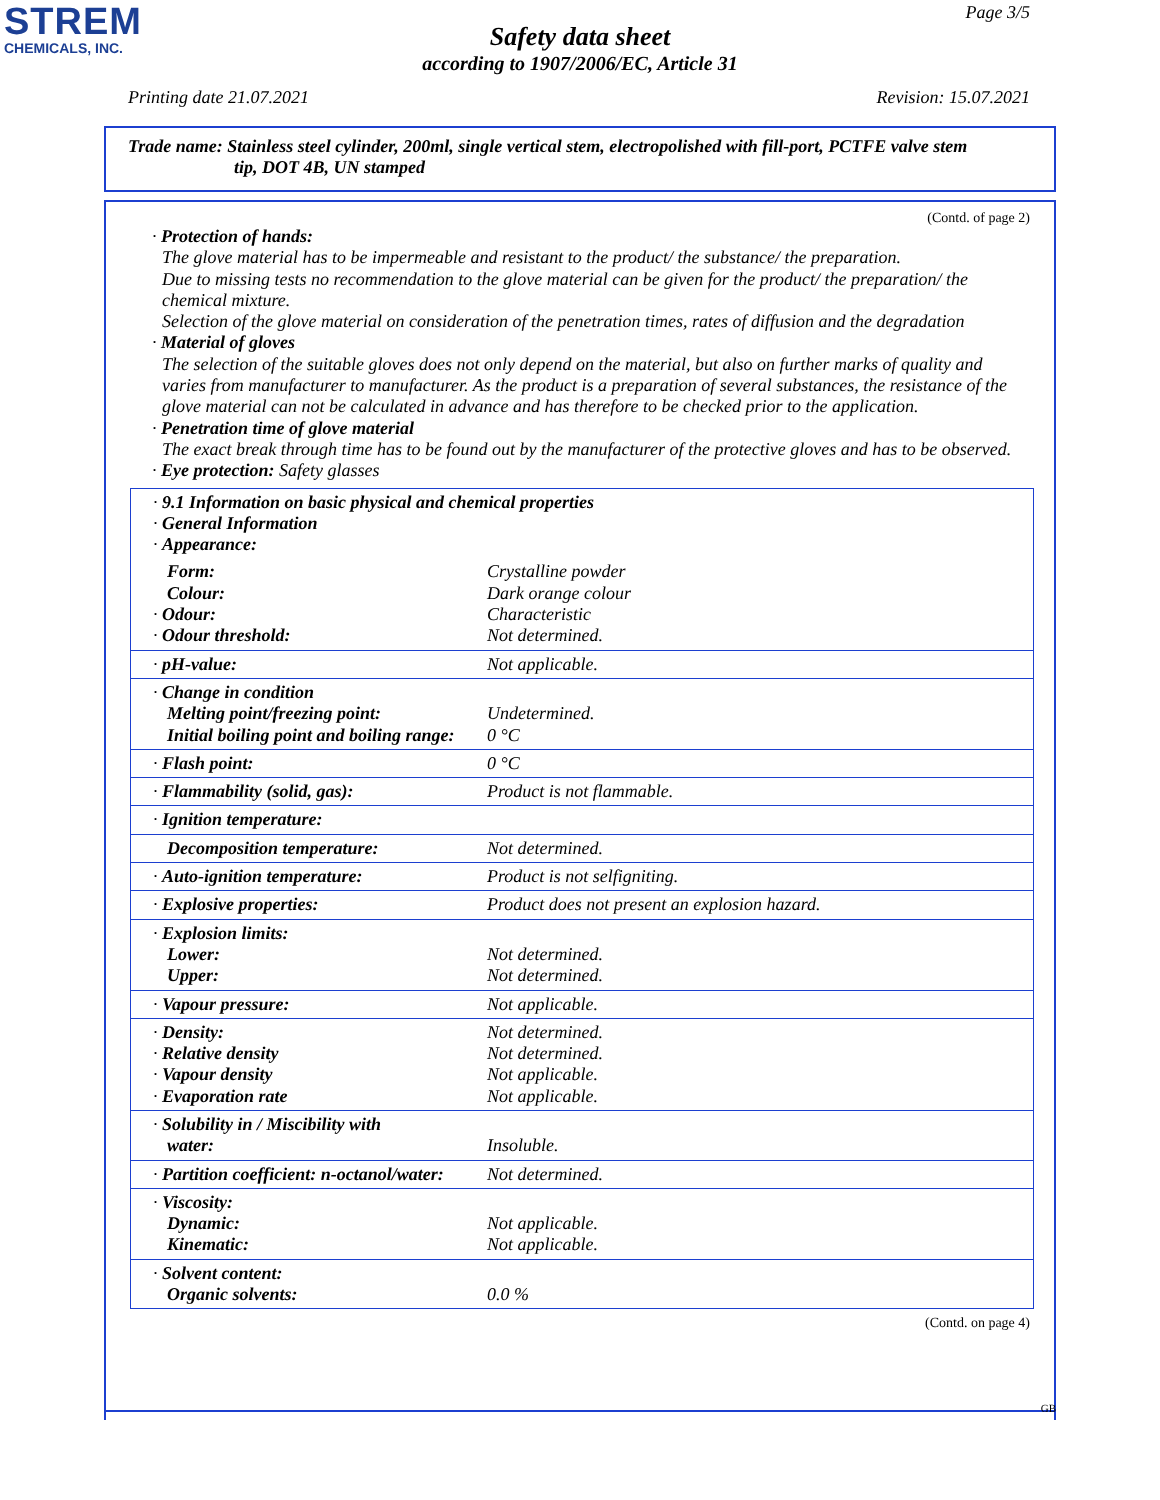STREM
CHEMICALS, INC.
Page 3/5
Safety data sheet
according to 1907/2006/EC, Article 31
Printing date 21.07.2021 Revision: 15.07.2021
Trade name: Stainless steel cylinder, 200ml, single vertical stem, electropolished with fill-port, PCTFE valve stem
tip, DOT 4B, UN stamped
(Contd. of page 2)
· Protection of hands:
The glove material has to be impermeable and resistant to the product/ the substance/ the preparation.
Due to missing tests no recommendation to the glove material can be given for the product/ the preparation/ the chemical mixture.
Selection of the glove material on consideration of the penetration times, rates of diffusion and the degradation
· Material of gloves
The selection of the suitable gloves does not only depend on the material, but also on further marks of quality and varies from manufacturer to manufacturer. As the product is a preparation of several substances, the resistance of the glove material can not be calculated in advance and has therefore to be checked prior to the application.
· Penetration time of glove material
The exact break through time has to be found out by the manufacturer of the protective gloves and has to be observed.
· Eye protection: Safety glasses
| · 9.1 Information on basic physical and chemical properties · General Information · Appearance: | |
| Form: Colour: · Odour: · Odour threshold: | Crystalline powder Dark orange colour Characteristic Not determined. |
| · pH-value: | Not applicable. |
| · Change in condition Melting point/freezing point: Initial boiling point and boiling range: | Undetermined. 0 °C |
| · Flash point: | 0 °C |
| · Flammability (solid, gas): | Product is not flammable. |
| · Ignition temperature: | |
| Decomposition temperature: | Not determined. |
| · Auto-ignition temperature: | Product is not selfigniting. |
| · Explosive properties: | Product does not present an explosion hazard. |
| · Explosion limits: Lower: Upper: | Not determined. Not determined. |
| · Vapour pressure: | Not applicable. |
| · Density: · Relative density · Vapour density · Evaporation rate | Not determined. Not determined. Not applicable. Not applicable. |
| · Solubility in / Miscibility with water: | Insoluble. |
| · Partition coefficient: n-octanol/water: | Not determined. |
| · Viscosity: Dynamic: Kinematic: | Not applicable. Not applicable. |
| · Solvent content: Organic solvents: | 0.0 % |
(Contd. on page 4)
GB